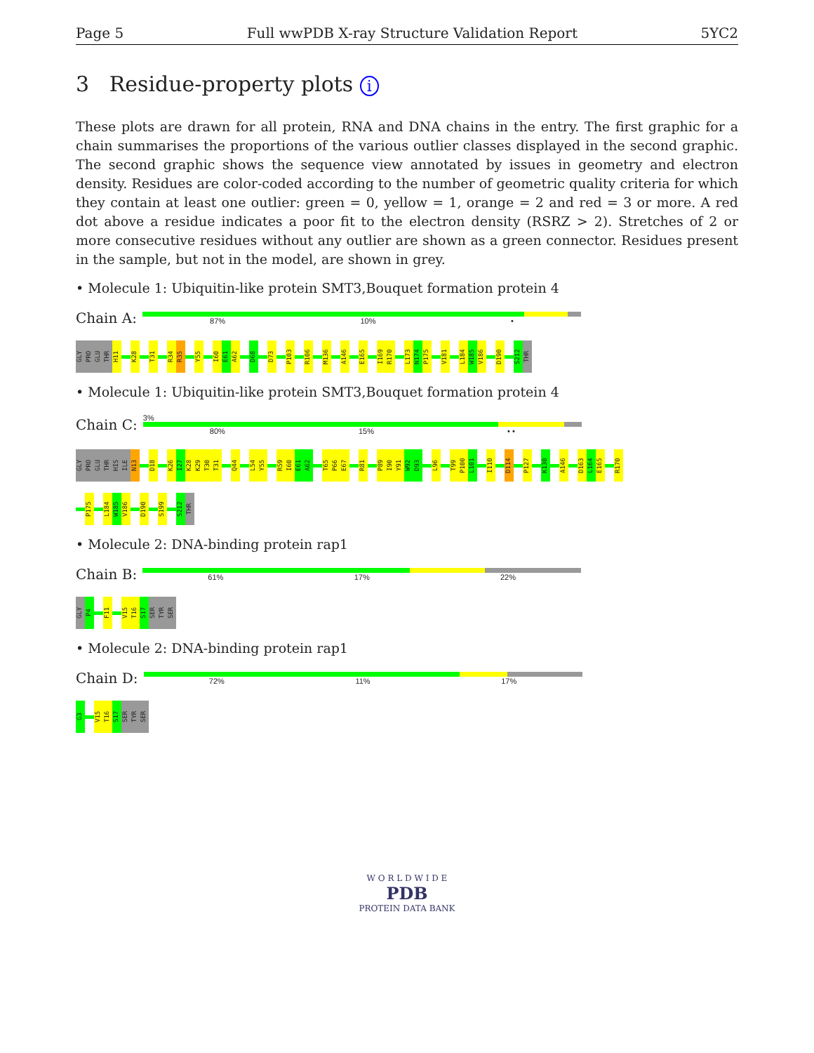Page 5 Full wwPDB X-ray Structure Validation Report 5YC2
3 Residue-property plots i
These plots are drawn for all protein, RNA and DNA chains in the entry. The first graphic for a chain summarises the proportions of the various outlier classes displayed in the second graphic. The second graphic shows the sequence view annotated by issues in geometry and electron density. Residues are color-coded according to the number of geometric quality criteria for which they contain at least one outlier: green = 0, yellow = 1, orange = 2 and red = 3 or more. A red dot above a residue indicates a poor fit to the electron density (RSRZ > 2). Stretches of 2 or more consecutive residues without any outlier are shown as a green connector. Residues present in the sample, but not in the model, are shown in grey.
• Molecule 1: Ubiquitin-like protein SMT3,Bouquet formation protein 4
Chain A:
87% 10% •
GLY PRO GLU THR H11 K28 T31 R34 R35 Y55 I60 E61 A62 D68 D73 P103 R106 M136 A146 E165 I169 R170 L173 N174 P175 V181 L184 W185 V186 D190 S212 THR
• Molecule 1: Ubiquitin-like protein SMT3,Bouquet formation protein 4
Chain C:
3%
80% 15% • •
GLY PRO GLU THR HIS ILE N13 D18 K26 I27 K28 K29 T30 T31 Q44 L54 Y55 R59 I60 E61 A62 T65 P66 E67 R81 P89 I90 Y91 W92 D93 L96 T99 P100 L101 I110 D114 P127 K130 A146 D163 L164 E165 R170
P175 L184 W185 V186 D190 S199 S212 THR
• Molecule 2: DNA-binding protein rap1
Chain B:
61% 17% 22%
GLY P4 F11 V15 T16 S17 SER TYR SER
• Molecule 2: DNA-binding protein rap1
Chain D:
72% 11% 17%
G3 V15 T16 S17 SER TYR SER
W O R L D W I D E
PDB
PROTEIN DATA BANK